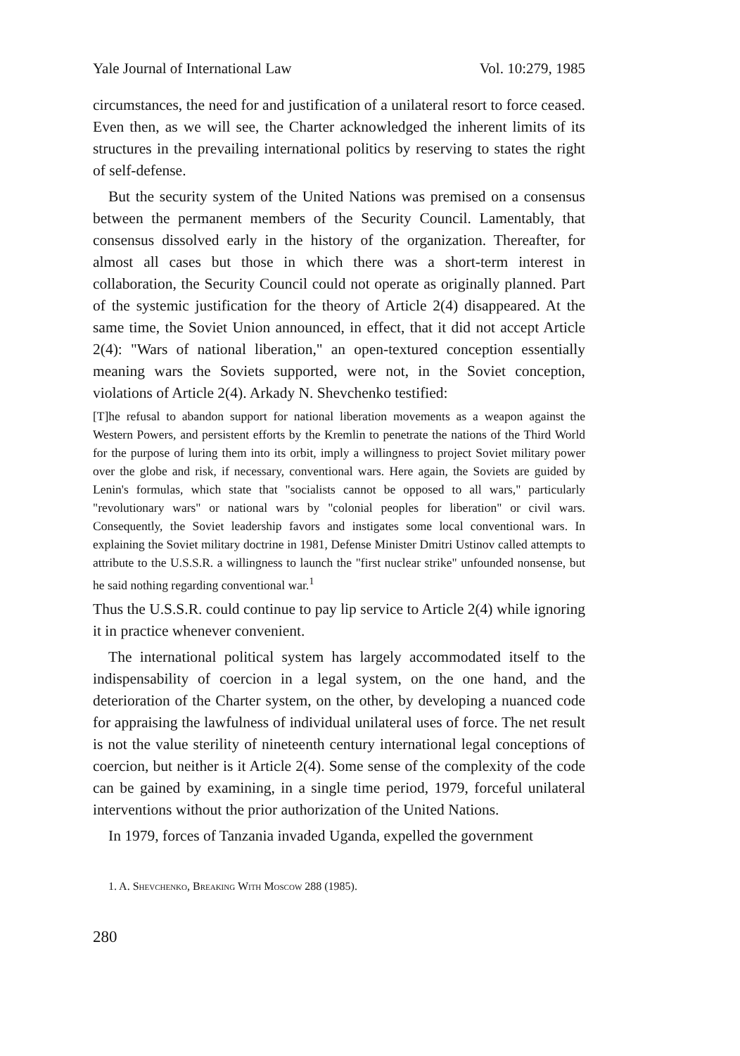Yale Journal of International Law Vol. 10:279, 1985
circumstances, the need for and justification of a unilateral resort to force ceased. Even then, as we will see, the Charter acknowledged the inherent limits of its structures in the prevailing international politics by reserving to states the right of self-defense.
But the security system of the United Nations was premised on a consensus between the permanent members of the Security Council. Lamentably, that consensus dissolved early in the history of the organization. Thereafter, for almost all cases but those in which there was a short-term interest in collaboration, the Security Council could not operate as originally planned. Part of the systemic justification for the theory of Article 2(4) disappeared. At the same time, the Soviet Union announced, in effect, that it did not accept Article 2(4): "Wars of national liberation," an open-textured conception essentially meaning wars the Soviets supported, were not, in the Soviet conception, violations of Article 2(4). Arkady N. Shevchenko testified:
[T]he refusal to abandon support for national liberation movements as a weapon against the Western Powers, and persistent efforts by the Kremlin to penetrate the nations of the Third World for the purpose of luring them into its orbit, imply a willingness to project Soviet military power over the globe and risk, if necessary, conventional wars. Here again, the Soviets are guided by Lenin's formulas, which state that "socialists cannot be opposed to all wars," particularly "revolutionary wars" or national wars by "colonial peoples for liberation" or civil wars. Consequently, the Soviet leadership favors and instigates some local conventional wars. In explaining the Soviet military doctrine in 1981, Defense Minister Dmitri Ustinov called attempts to attribute to the U.S.S.R. a willingness to launch the "first nuclear strike" unfounded nonsense, but he said nothing regarding conventional war.<sup>1</sup>
Thus the U.S.S.R. could continue to pay lip service to Article 2(4) while ignoring it in practice whenever convenient.
The international political system has largely accommodated itself to the indispensability of coercion in a legal system, on the one hand, and the deterioration of the Charter system, on the other, by developing a nuanced code for appraising the lawfulness of individual unilateral uses of force. The net result is not the value sterility of nineteenth century international legal conceptions of coercion, but neither is it Article 2(4). Some sense of the complexity of the code can be gained by examining, in a single time period, 1979, forceful unilateral interventions without the prior authorization of the United Nations.
In 1979, forces of Tanzania invaded Uganda, expelled the government
1. A. Shevchenko, Breaking With Moscow 288 (1985).
280